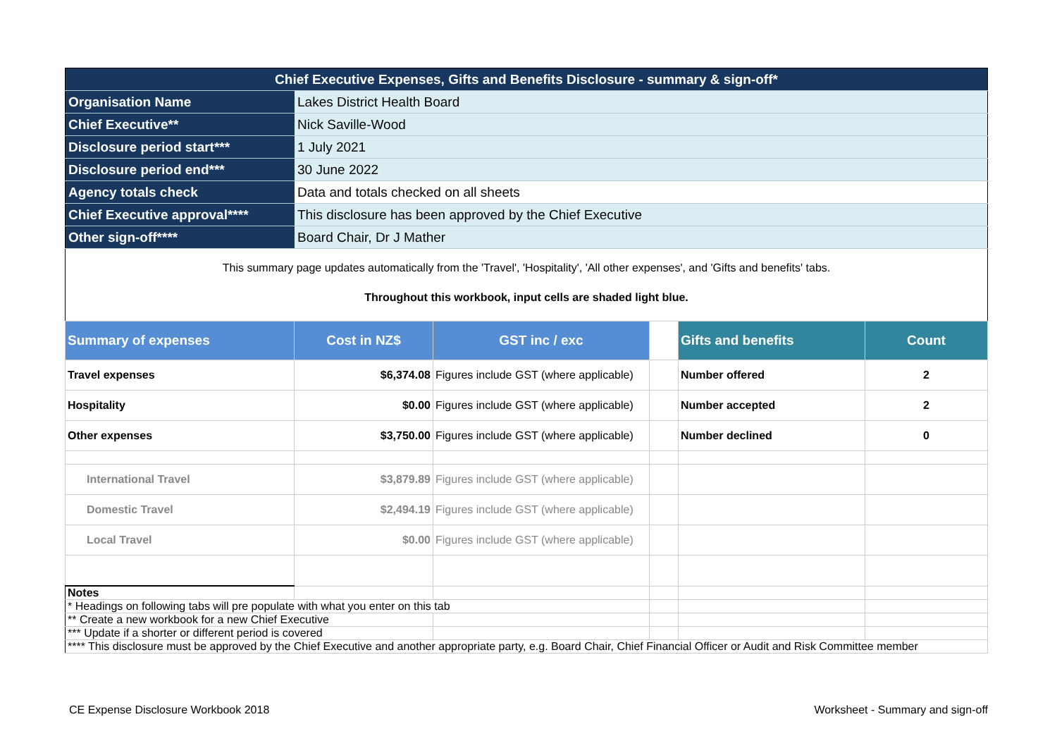| Chief Executive Expenses, Gifts and Benefits Disclosure - summary & sign-off* | |
| Organisation Name | Lakes District Health Board |
| Chief Executive** | Nick Saville-Wood |
| Disclosure period start*** | 1 July 2021 |
| Disclosure period end*** | 30 June 2022 |
| Agency totals check | Data and totals checked on all sheets |
| Chief Executive approval**** | This disclosure has been approved by the Chief Executive |
| Other sign-off**** | Board Chair, Dr J Mather |
This summary page updates automatically from the 'Travel', 'Hospitality', 'All other expenses', and 'Gifts and benefits' tabs.
Throughout this workbook, input cells are shaded light blue.
| Summary of expenses | Cost in NZ$ | GST inc / exc | | Gifts and benefits | Count |
| --- | --- | --- | --- | --- | --- |
| Travel expenses | $6,374.08 | Figures include GST (where applicable) | | Number offered | 2 |
| Hospitality | $0.00 | Figures include GST (where applicable) | | Number accepted | 2 |
| Other expenses | $3,750.00 | Figures include GST (where applicable) | | Number declined | 0 |
| International Travel | $3,879.89 | Figures include GST (where applicable) | | | |
| Domestic Travel | $2,494.19 | Figures include GST (where applicable) | | | |
| Local Travel | $0.00 | Figures include GST (where applicable) | | | |
| Notes | | | | | |
| * Headings on following tabs will pre populate with what you enter on this tab | | | | | |
| ** Create a new workbook for a new Chief Executive | | | | | |
| *** Update if a shorter or different period is covered | | | | | |
| **** This disclosure must be approved by the Chief Executive and another appropriate party, e.g. Board Chair, Chief Financial Officer or Audit and Risk Committee member | | | | | |
CE Expense Disclosure Workbook 2018
Worksheet - Summary and sign-off